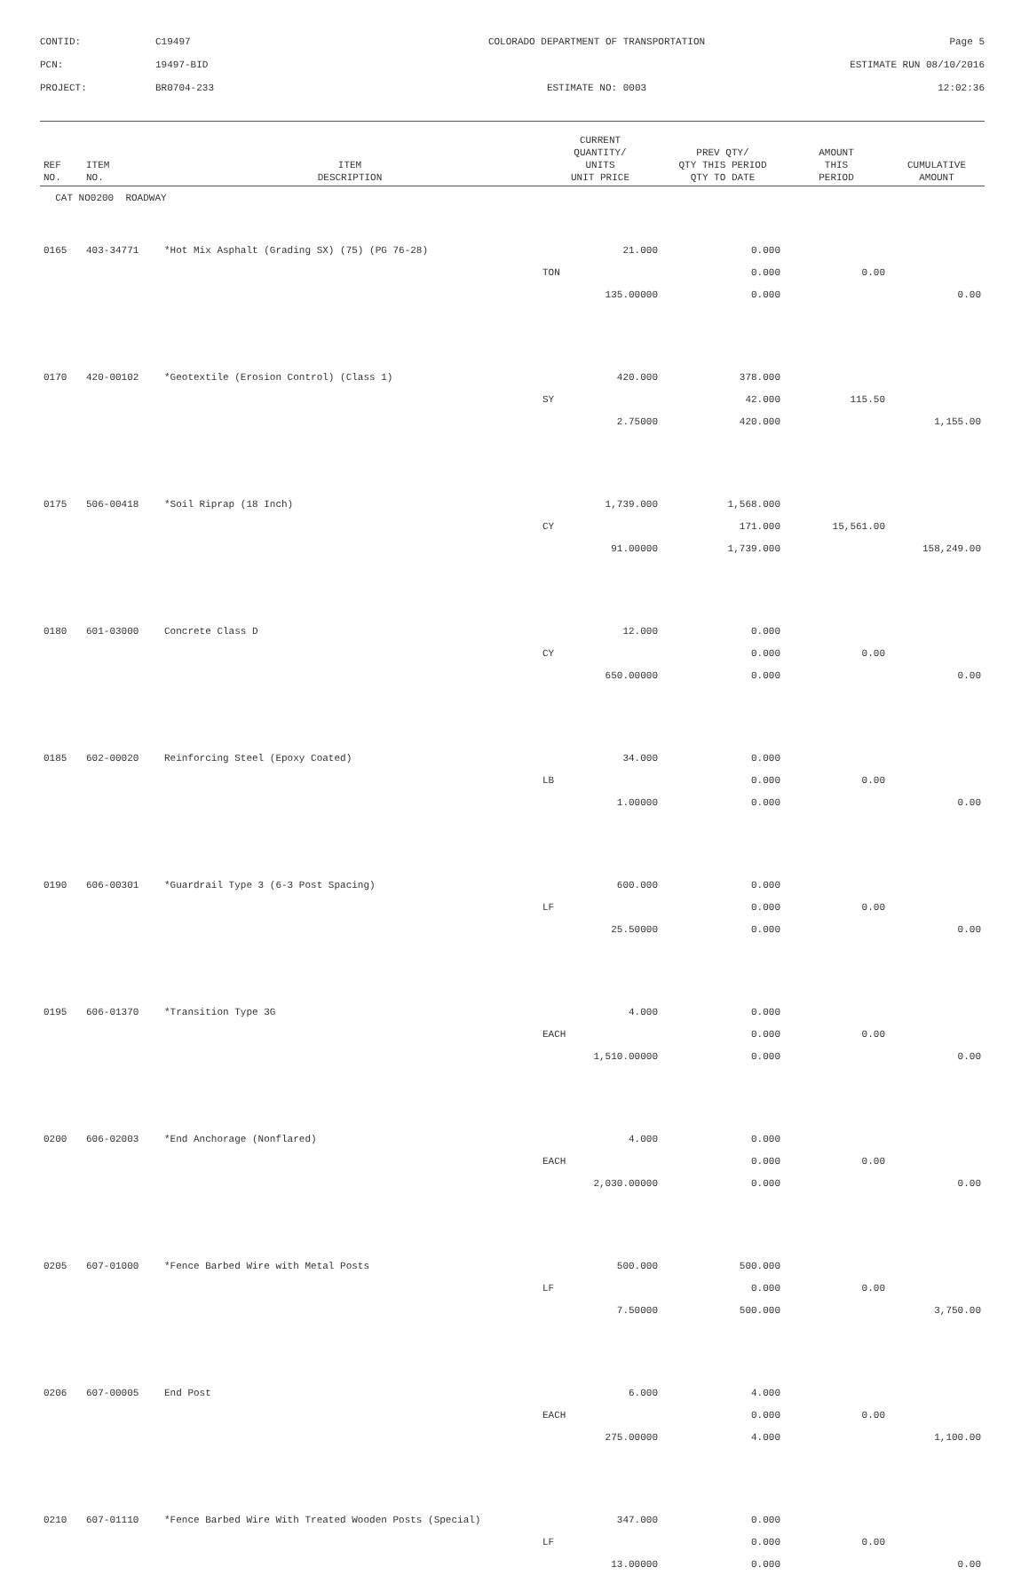CONTID:
C19497
COLORADO DEPARTMENT OF TRANSPORTATION
Page 5
PCN:
19497-BID
ESTIMATE RUN 08/10/2016
PROJECT:
BR0704-233
ESTIMATE NO: 0003
12:02:36
| REF NO. | ITEM NO. | ITEM DESCRIPTION | CURRENT QUANTITY/ UNITS UNIT PRICE | PREV QTY/ QTY THIS PERIOD QTY TO DATE | AMOUNT THIS PERIOD | CUMULATIVE AMOUNT |
| --- | --- | --- | --- | --- | --- | --- |
| CAT NO0200 ROADWAY | | | | | | |
| 0165 | 403-34771 | *Hot Mix Asphalt (Grading SX) (75) (PG 76-28) | 21.000 | 0.000 | | |
| | | | TON | 0.000 | 0.00 | |
| | | | 135.00000 | 0.000 | | 0.00 |
| 0170 | 420-00102 | *Geotextile (Erosion Control) (Class 1) | 420.000 | 378.000 | | |
| | | | SY | 42.000 | 115.50 | |
| | | | 2.75000 | 420.000 | | 1,155.00 |
| 0175 | 506-00418 | *Soil Riprap (18 Inch) | 1,739.000 | 1,568.000 | | |
| | | | CY | 171.000 | 15,561.00 | |
| | | | 91.00000 | 1,739.000 | | 158,249.00 |
| 0180 | 601-03000 | Concrete Class D | 12.000 | 0.000 | | |
| | | | CY | 0.000 | 0.00 | |
| | | | 650.00000 | 0.000 | | 0.00 |
| 0185 | 602-00020 | Reinforcing Steel (Epoxy Coated) | 34.000 | 0.000 | | |
| | | | LB | 0.000 | 0.00 | |
| | | | 1.00000 | 0.000 | | 0.00 |
| 0190 | 606-00301 | *Guardrail Type 3 (6-3 Post Spacing) | 600.000 | 0.000 | | |
| | | | LF | 0.000 | 0.00 | |
| | | | 25.50000 | 0.000 | | 0.00 |
| 0195 | 606-01370 | *Transition Type 3G | 4.000 | 0.000 | | |
| | | | EACH | 0.000 | 0.00 | |
| | | | 1,510.00000 | 0.000 | | 0.00 |
| 0200 | 606-02003 | *End Anchorage (Nonflared) | 4.000 | 0.000 | | |
| | | | EACH | 0.000 | 0.00 | |
| | | | 2,030.00000 | 0.000 | | 0.00 |
| 0205 | 607-01000 | *Fence Barbed Wire with Metal Posts | 500.000 | 500.000 | | |
| | | | LF | 0.000 | 0.00 | |
| | | | 7.50000 | 500.000 | | 3,750.00 |
| 0206 | 607-00005 | End Post | 6.000 | 4.000 | | |
| | | | EACH | 0.000 | 0.00 | |
| | | | 275.00000 | 4.000 | | 1,100.00 |
| 0210 | 607-01110 | *Fence Barbed Wire With Treated Wooden Posts (Special) | 347.000 | 0.000 | | |
| | | | LF | 0.000 | 0.00 | |
| | | | 13.00000 | 0.000 | | 0.00 |